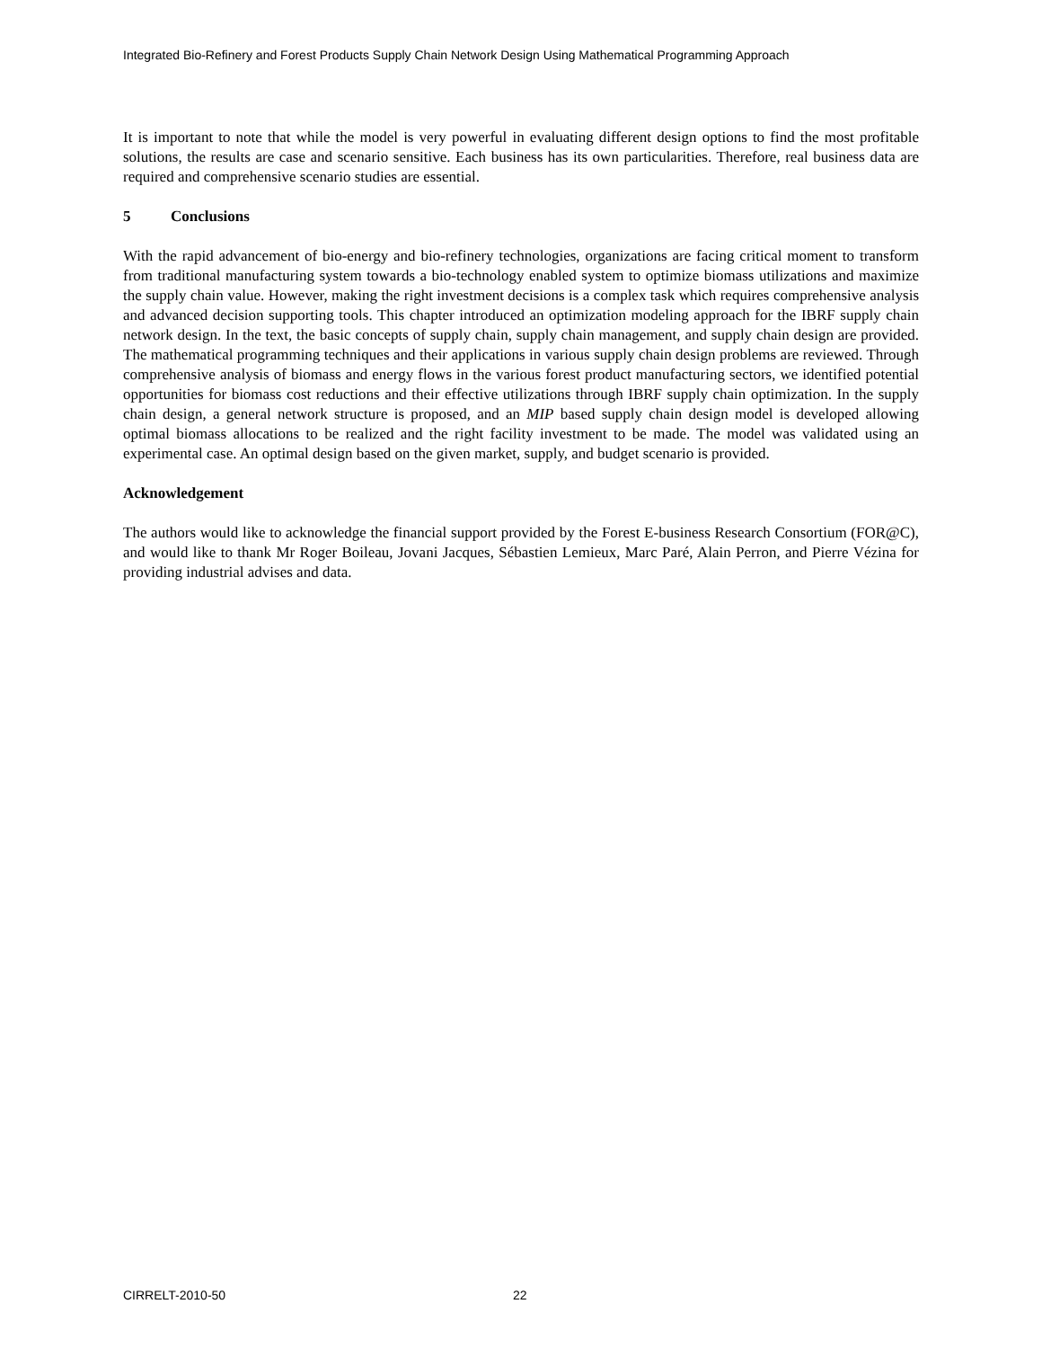Integrated Bio-Refinery and Forest Products Supply Chain Network Design Using Mathematical Programming Approach
It is important to note that while the model is very powerful in evaluating different design options to find the most profitable solutions, the results are case and scenario sensitive. Each business has its own particularities. Therefore, real business data are required and comprehensive scenario studies are essential.
5 Conclusions
With the rapid advancement of bio-energy and bio-refinery technologies, organizations are facing critical moment to transform from traditional manufacturing system towards a bio-technology enabled system to optimize biomass utilizations and maximize the supply chain value. However, making the right investment decisions is a complex task which requires comprehensive analysis and advanced decision supporting tools. This chapter introduced an optimization modeling approach for the IBRF supply chain network design. In the text, the basic concepts of supply chain, supply chain management, and supply chain design are provided. The mathematical programming techniques and their applications in various supply chain design problems are reviewed. Through comprehensive analysis of biomass and energy flows in the various forest product manufacturing sectors, we identified potential opportunities for biomass cost reductions and their effective utilizations through IBRF supply chain optimization. In the supply chain design, a general network structure is proposed, and an MIP based supply chain design model is developed allowing optimal biomass allocations to be realized and the right facility investment to be made. The model was validated using an experimental case. An optimal design based on the given market, supply, and budget scenario is provided.
Acknowledgement
The authors would like to acknowledge the financial support provided by the Forest E-business Research Consortium (FOR@C), and would like to thank Mr Roger Boileau, Jovani Jacques, Sébastien Lemieux, Marc Paré, Alain Perron, and Pierre Vézina for providing industrial advises and data.
CIRRELT-2010-50 22